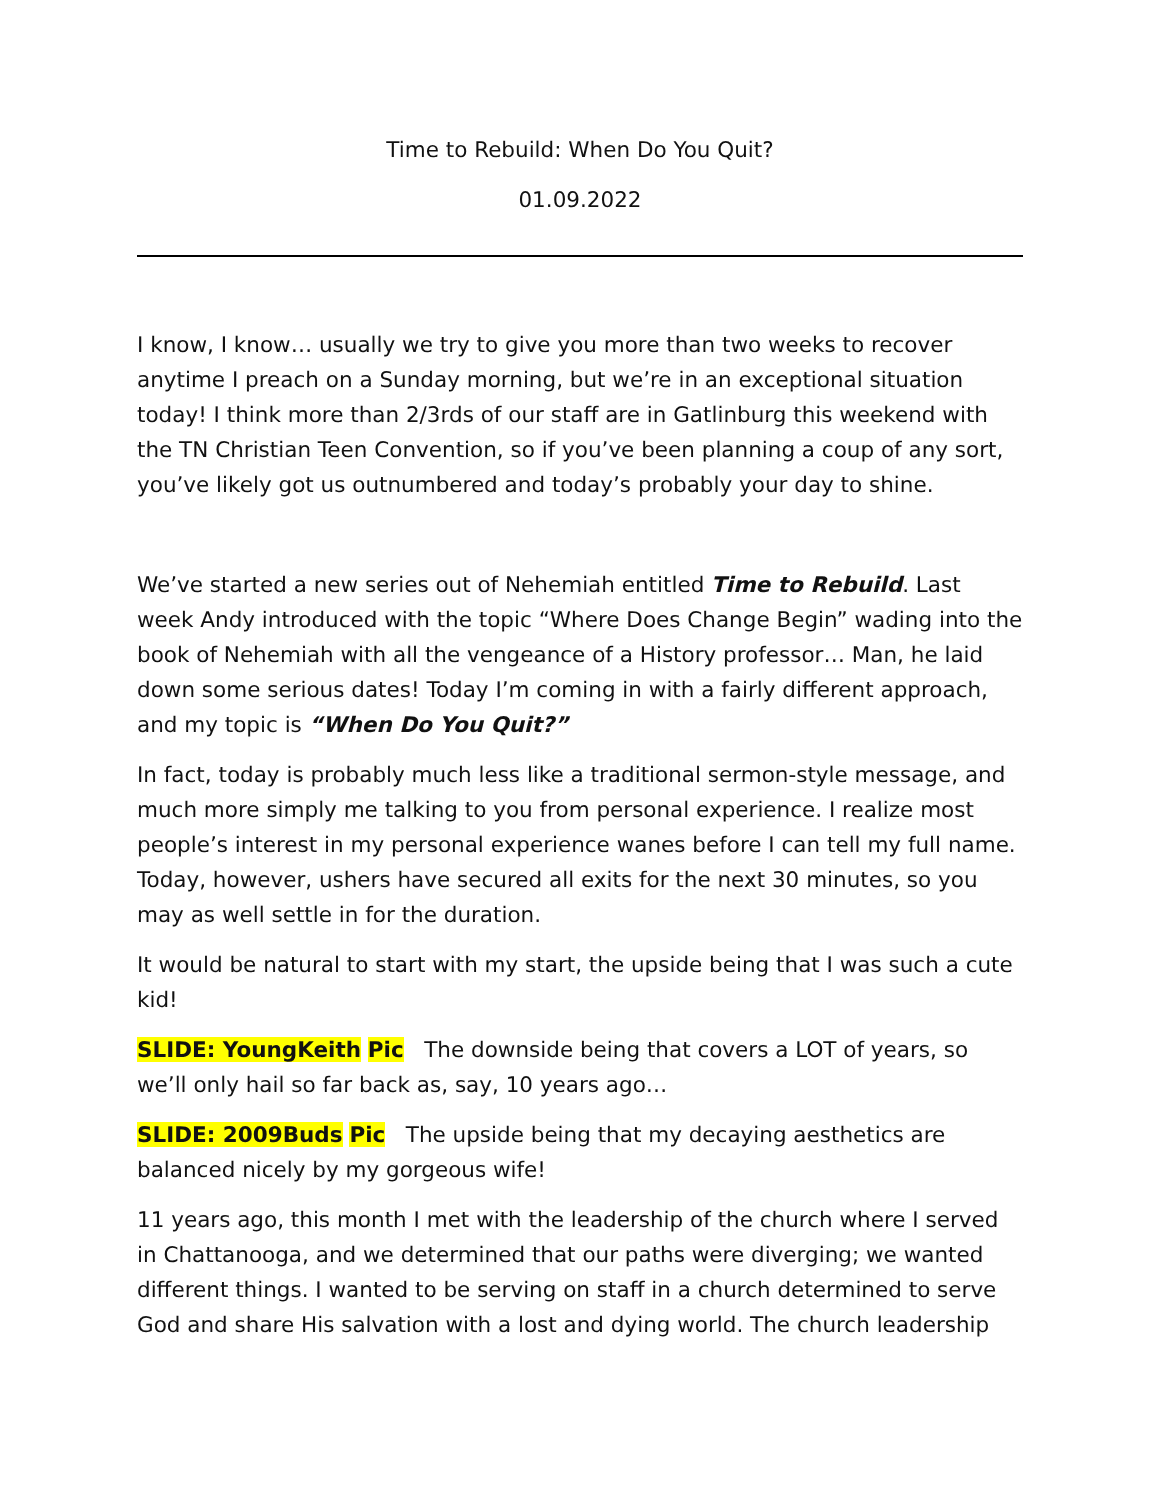Time to Rebuild: When Do You Quit?
01.09.2022
I know, I know… usually we try to give you more than two weeks to recover anytime I preach on a Sunday morning, but we’re in an exceptional situation today! I think more than 2/3rds of our staff are in Gatlinburg this weekend with the TN Christian Teen Convention, so if you’ve been planning a coup of any sort, you’ve likely got us outnumbered and today’s probably your day to shine.
We’ve started a new series out of Nehemiah entitled Time to Rebuild. Last week Andy introduced with the topic “Where Does Change Begin” wading into the book of Nehemiah with all the vengeance of a History professor… Man, he laid down some serious dates! Today I’m coming in with a fairly different approach, and my topic is “When Do You Quit?”
In fact, today is probably much less like a traditional sermon-style message, and much more simply me talking to you from personal experience. I realize most people’s interest in my personal experience wanes before I can tell my full name. Today, however, ushers have secured all exits for the next 30 minutes, so you may as well settle in for the duration.
It would be natural to start with my start, the upside being that I was such a cute kid!
SLIDE: YoungKeith Pic The downside being that covers a LOT of years, so we’ll only hail so far back as, say, 10 years ago…
SLIDE: 2009Buds Pic The upside being that my decaying aesthetics are balanced nicely by my gorgeous wife!
11 years ago, this month I met with the leadership of the church where I served in Chattanooga, and we determined that our paths were diverging; we wanted different things. I wanted to be serving on staff in a church determined to serve God and share His salvation with a lost and dying world. The church leadership